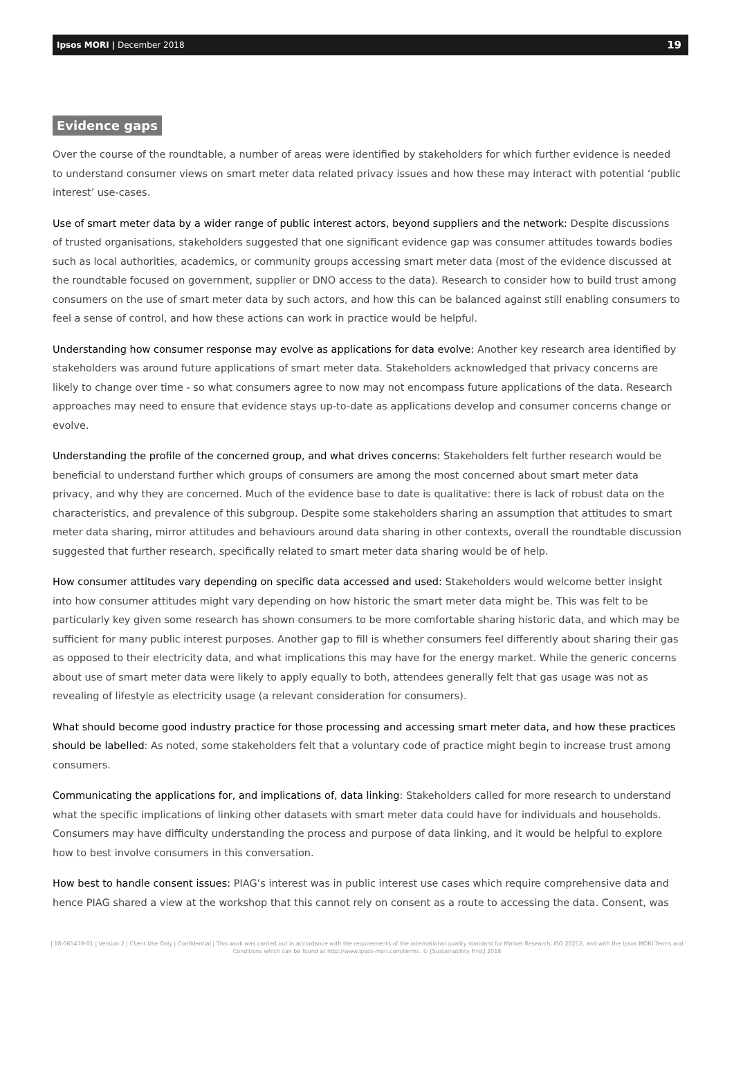Ipsos MORI | December 2018
19
Evidence gaps
Over the course of the roundtable, a number of areas were identified by stakeholders for which further evidence is needed to understand consumer views on smart meter data related privacy issues and how these may interact with potential ‘public interest’ use-cases.
Use of smart meter data by a wider range of public interest actors, beyond suppliers and the network: Despite discussions of trusted organisations, stakeholders suggested that one significant evidence gap was consumer attitudes towards bodies such as local authorities, academics, or community groups accessing smart meter data (most of the evidence discussed at the roundtable focused on government, supplier or DNO access to the data). Research to consider how to build trust among consumers on the use of smart meter data by such actors, and how this can be balanced against still enabling consumers to feel a sense of control, and how these actions can work in practice would be helpful.
Understanding how consumer response may evolve as applications for data evolve: Another key research area identified by stakeholders was around future applications of smart meter data. Stakeholders acknowledged that privacy concerns are likely to change over time - so what consumers agree to now may not encompass future applications of the data. Research approaches may need to ensure that evidence stays up-to-date as applications develop and consumer concerns change or evolve.
Understanding the profile of the concerned group, and what drives concerns: Stakeholders felt further research would be beneficial to understand further which groups of consumers are among the most concerned about smart meter data privacy, and why they are concerned. Much of the evidence base to date is qualitative: there is lack of robust data on the characteristics, and prevalence of this subgroup. Despite some stakeholders sharing an assumption that attitudes to smart meter data sharing, mirror attitudes and behaviours around data sharing in other contexts, overall the roundtable discussion suggested that further research, specifically related to smart meter data sharing would be of help.
How consumer attitudes vary depending on specific data accessed and used: Stakeholders would welcome better insight into how consumer attitudes might vary depending on how historic the smart meter data might be. This was felt to be particularly key given some research has shown consumers to be more comfortable sharing historic data, and which may be sufficient for many public interest purposes. Another gap to fill is whether consumers feel differently about sharing their gas as opposed to their electricity data, and what implications this may have for the energy market. While the generic concerns about use of smart meter data were likely to apply equally to both, attendees generally felt that gas usage was not as revealing of lifestyle as electricity usage (a relevant consideration for consumers).
What should become good industry practice for those processing and accessing smart meter data, and how these practices should be labelled: As noted, some stakeholders felt that a voluntary code of practice might begin to increase trust among consumers.
Communicating the applications for, and implications of, data linking: Stakeholders called for more research to understand what the specific implications of linking other datasets with smart meter data could have for individuals and households. Consumers may have difficulty understanding the process and purpose of data linking, and it would be helpful to explore how to best involve consumers in this conversation.
How best to handle consent issues: PIAG’s interest was in public interest use cases which require comprehensive data and hence PIAG shared a view at the workshop that this cannot rely on consent as a route to accessing the data. Consent, was
| 18-065478-01 | Version 2 | Client Use Only | Confidential | This work was carried out in accordance with the requirements of the international quality standard for Market Research, ISO 20252, and with the Ipsos MORI Terms and Conditions which can be found at http://www.ipsos-mori.com/terms. © [Sustainability First] 2018